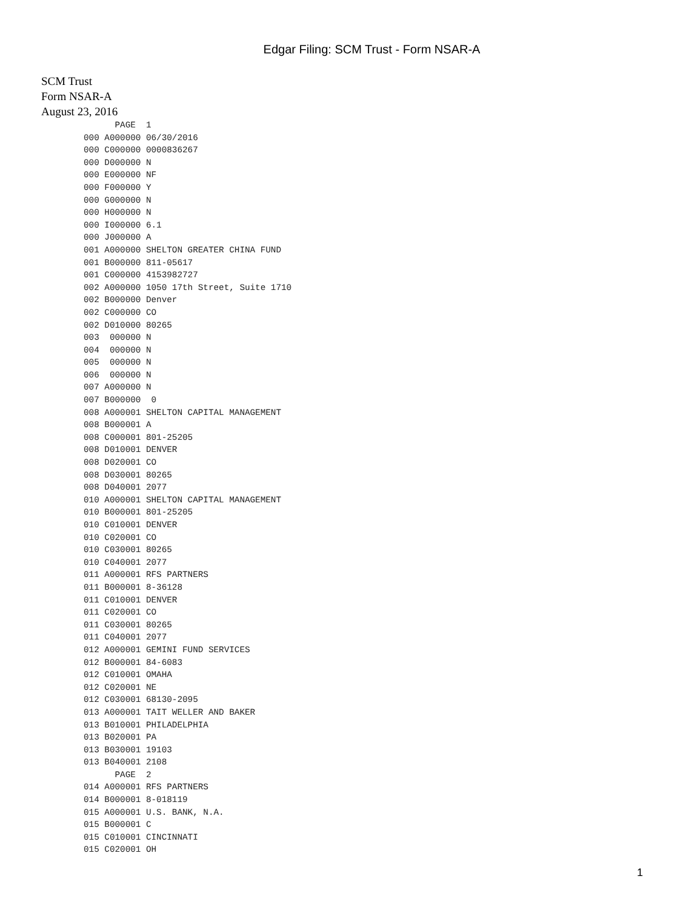Edgar Filing: SCM Trust - Form NSAR-A
SCM Trust
Form NSAR-A
August 23, 2016
      PAGE  1
000 A000000 06/30/2016
000 C000000 0000836267
000 D000000 N
000 E000000 NF
000 F000000 Y
000 G000000 N
000 H000000 N
000 I000000 6.1
000 J000000 A
001 A000000 SHELTON GREATER CHINA FUND
001 B000000 811-05617
001 C000000 4153982727
002 A000000 1050 17th Street, Suite 1710
002 B000000 Denver
002 C000000 CO
002 D010000 80265
003  000000 N
004  000000 N
005  000000 N
006  000000 N
007 A000000 N
007 B000000  0
008 A000001 SHELTON CAPITAL MANAGEMENT
008 B000001 A
008 C000001 801-25205
008 D010001 DENVER
008 D020001 CO
008 D030001 80265
008 D040001 2077
010 A000001 SHELTON CAPITAL MANAGEMENT
010 B000001 801-25205
010 C010001 DENVER
010 C020001 CO
010 C030001 80265
010 C040001 2077
011 A000001 RFS PARTNERS
011 B000001 8-36128
011 C010001 DENVER
011 C020001 CO
011 C030001 80265
011 C040001 2077
012 A000001 GEMINI FUND SERVICES
012 B000001 84-6083
012 C010001 OMAHA
012 C020001 NE
012 C030001 68130-2095
013 A000001 TAIT WELLER AND BAKER
013 B010001 PHILADELPHIA
013 B020001 PA
013 B030001 19103
013 B040001 2108
      PAGE  2
014 A000001 RFS PARTNERS
014 B000001 8-018119
015 A000001 U.S. BANK, N.A.
015 B000001 C
015 C010001 CINCINNATI
015 C020001 OH
1